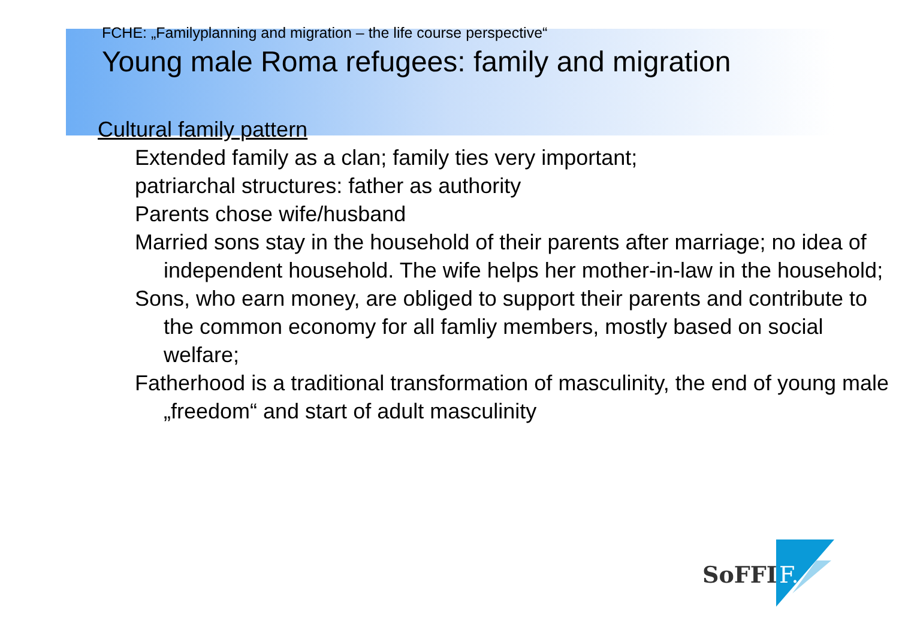FCHE: „Familyplanning and migration – the life course perspective“
Young male Roma refugees: family and migration
Cultural family pattern
Extended family as a clan; family ties very important;
patriarchal structures: father as authority
Parents chose wife/husband
Married sons stay in the household of their parents after marriage; no idea of independent household. The wife helps her mother-in-law in the household;
Sons, who earn money, are obliged to support their parents and contribute to the common economy for all famliy members, mostly based on social welfare;
Fatherhood is a traditional transformation of masculinity, the end of young male „freedom“ and start of adult masculinity
SoFFI
F.